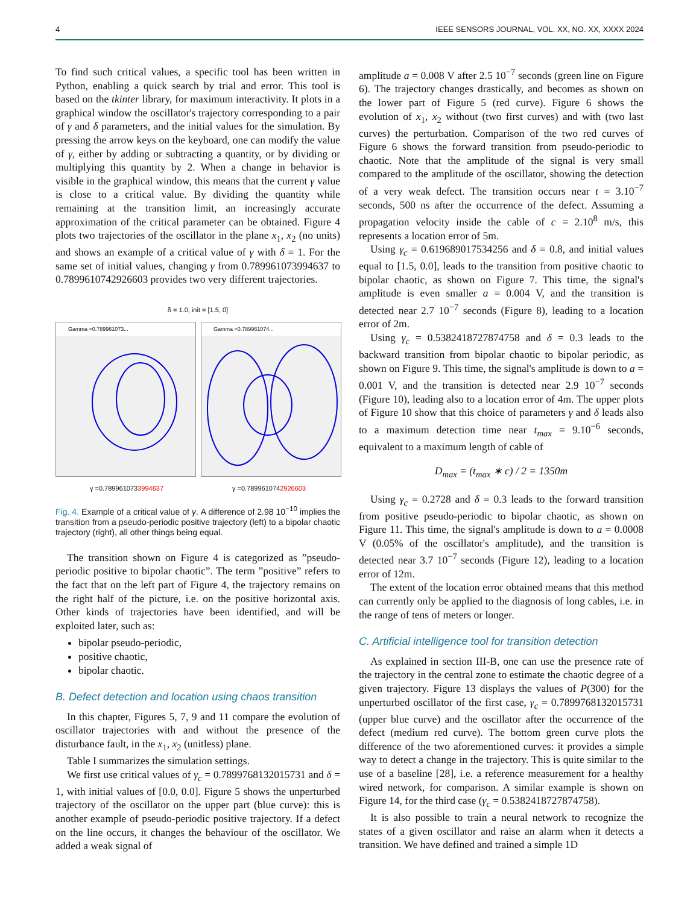4 IEEE SENSORS JOURNAL, VOL. XX, NO. XX, XXXX 2024
To find such critical values, a specific tool has been written in Python, enabling a quick search by trial and error. This tool is based on the tkinter library, for maximum interactivity. It plots in a graphical window the oscillator's trajectory corresponding to a pair of γ and δ parameters, and the initial values for the simulation. By pressing the arrow keys on the keyboard, one can modify the value of γ, either by adding or subtracting a quantity, or by dividing or multiplying this quantity by 2. When a change in behavior is visible in the graphical window, this means that the current γ value is close to a critical value. By dividing the quantity while remaining at the transition limit, an increasingly accurate approximation of the critical parameter can be obtained. Figure 4 plots two trajectories of the oscillator in the plane x<sub>1</sub>, x<sub>2</sub> (no units) and shows an example of a critical value of γ with δ = 1. For the same set of initial values, changing γ from 0.789961073994637 to 0.7899610742926603 provides two very different trajectories.
δ = 1.0, init = [1.5, 0]
Gamma =0.789961073... Gamma =0.789961074...
γ =0.7899610733994637 γ =0.7899610742926603
Fig. 4. Example of a critical value of γ. A difference of 2.98 10<sup>−10</sup> implies the transition from a pseudo-periodic positive trajectory (left) to a bipolar chaotic trajectory (right), all other things being equal.
The transition shown on Figure 4 is categorized as ”pseudo-periodic positive to bipolar chaotic”. The term ”positive” refers to the fact that on the left part of Figure 4, the trajectory remains on the right half of the picture, i.e. on the positive horizontal axis. Other kinds of trajectories have been identified, and will be exploited later, such as:
bipolar pseudo-periodic,
positive chaotic,
bipolar chaotic.
B. Defect detection and location using chaos transition
In this chapter, Figures 5, 7, 9 and 11 compare the evolution of oscillator trajectories with and without the presence of the disturbance fault, in the x<sub>1</sub>, x<sub>2</sub> (unitless) plane.
Table I summarizes the simulation settings.
We first use critical values of γ<sub>c</sub> = 0.7899768132015731 and δ = 1, with initial values of [0.0, 0.0]. Figure 5 shows the unperturbed trajectory of the oscillator on the upper part (blue curve): this is another example of pseudo-periodic positive trajectory. If a defect on the line occurs, it changes the behaviour of the oscillator. We added a weak signal of
amplitude a = 0.008 V after 2.5 10<sup>−7</sup> seconds (green line on Figure 6). The trajectory changes drastically, and becomes as shown on the lower part of Figure 5 (red curve). Figure 6 shows the evolution of x<sub>1</sub>, x<sub>2</sub> without (two first curves) and with (two last curves) the perturbation. Comparison of the two red curves of Figure 6 shows the forward transition from pseudo-periodic to chaotic. Note that the amplitude of the signal is very small compared to the amplitude of the oscillator, showing the detection of a very weak defect. The transition occurs near t = 3.10<sup>−7</sup> seconds, 500 ns after the occurrence of the defect. Assuming a propagation velocity inside the cable of c = 2.10<sup>8</sup> m/s, this represents a location error of 5m.
Using γ<sub>c</sub> = 0.619689017534256 and δ = 0.8, and initial values equal to [1.5, 0.0], leads to the transition from positive chaotic to bipolar chaotic, as shown on Figure 7. This time, the signal's amplitude is even smaller a = 0.004 V, and the transition is detected near 2.7 10<sup>−7</sup> seconds (Figure 8), leading to a location error of 2m.
Using γ<sub>c</sub> = 0.5382418727874758 and δ = 0.3 leads to the backward transition from bipolar chaotic to bipolar periodic, as shown on Figure 9. This time, the signal's amplitude is down to a = 0.001 V, and the transition is detected near 2.9 10<sup>−7</sup> seconds (Figure 10), leading also to a location error of 4m. The upper plots of Figure 10 show that this choice of parameters γ and δ leads also to a maximum detection time near t<sub>max</sub> = 9.10<sup>−6</sup> seconds, equivalent to a maximum length of cable of
D<sub>max</sub> = (t<sub>max</sub> ∗ c) / 2 = 1350m
Using γ<sub>c</sub> = 0.2728 and δ = 0.3 leads to the forward transition from positive pseudo-periodic to bipolar chaotic, as shown on Figure 11. This time, the signal's amplitude is down to a = 0.0008 V (0.05% of the oscillator's amplitude), and the transition is detected near 3.7 10<sup>−7</sup> seconds (Figure 12), leading to a location error of 12m.
The extent of the location error obtained means that this method can currently only be applied to the diagnosis of long cables, i.e. in the range of tens of meters or longer.
C. Artificial intelligence tool for transition detection
As explained in section III-B, one can use the presence rate of the trajectory in the central zone to estimate the chaotic degree of a given trajectory. Figure 13 displays the values of P(300) for the unperturbed oscillator of the first case, γ<sub>c</sub> = 0.7899768132015731 (upper blue curve) and the oscillator after the occurrence of the defect (medium red curve). The bottom green curve plots the difference of the two aforementioned curves: it provides a simple way to detect a change in the trajectory. This is quite similar to the use of a baseline [28], i.e. a reference measurement for a healthy wired network, for comparison. A similar example is shown on Figure 14, for the third case (γ<sub>c</sub> = 0.5382418727874758).
It is also possible to train a neural network to recognize the states of a given oscillator and raise an alarm when it detects a transition. We have defined and trained a simple 1D